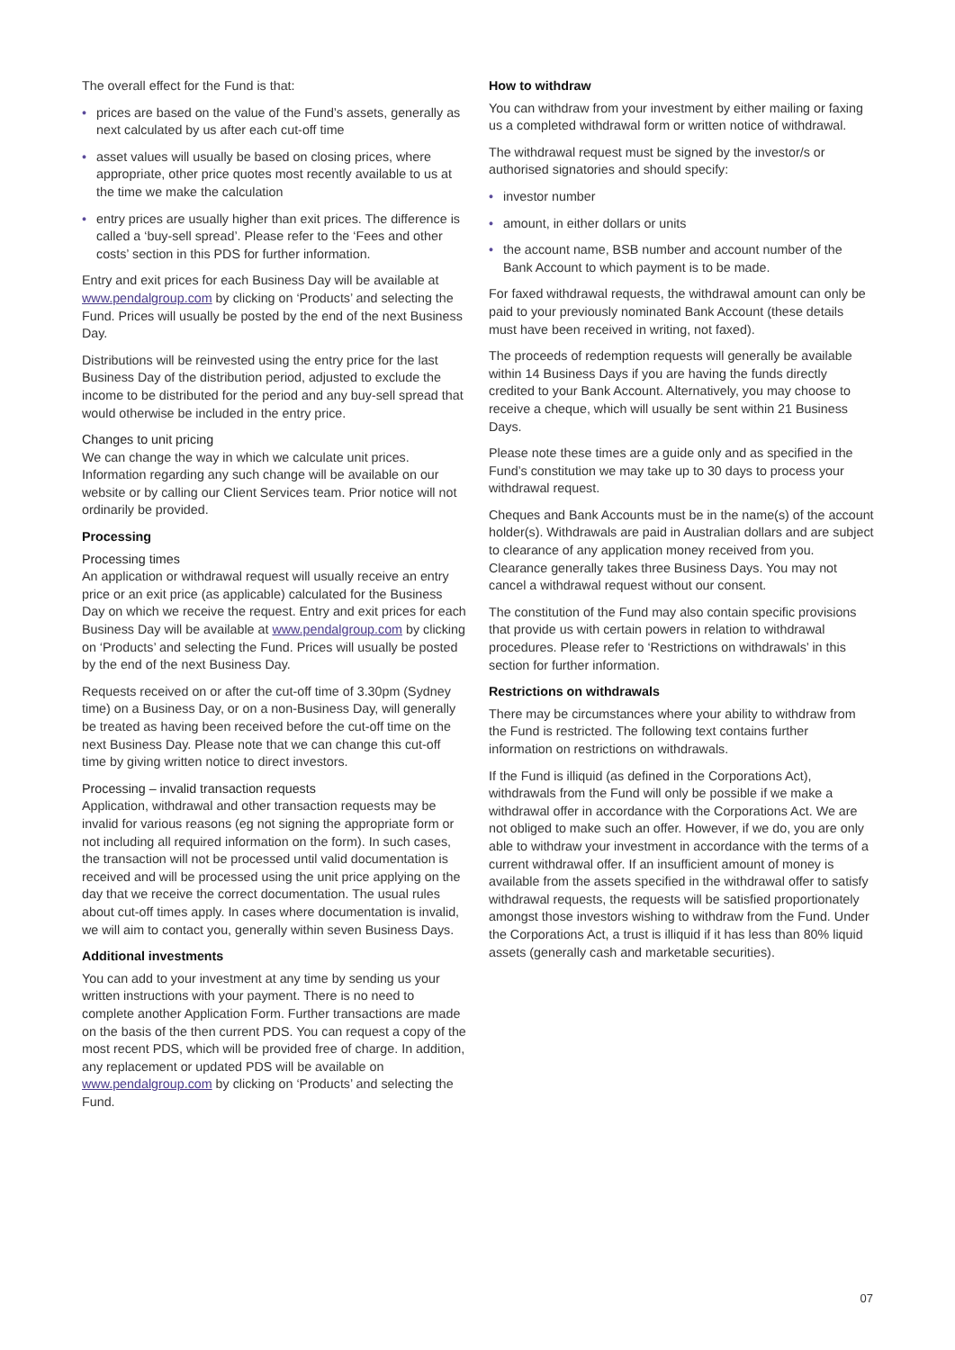The overall effect for the Fund is that:
• prices are based on the value of the Fund’s assets, generally as next calculated by us after each cut-off time
• asset values will usually be based on closing prices, where appropriate, other price quotes most recently available to us at the time we make the calculation
• entry prices are usually higher than exit prices. The difference is called a ‘buy-sell spread’. Please refer to the ‘Fees and other costs’ section in this PDS for further information.
Entry and exit prices for each Business Day will be available at www.pendalgroup.com by clicking on ‘Products’ and selecting the Fund. Prices will usually be posted by the end of the next Business Day.
Distributions will be reinvested using the entry price for the last Business Day of the distribution period, adjusted to exclude the income to be distributed for the period and any buy-sell spread that would otherwise be included in the entry price.
Changes to unit pricing
We can change the way in which we calculate unit prices. Information regarding any such change will be available on our website or by calling our Client Services team. Prior notice will not ordinarily be provided.
Processing
Processing times
An application or withdrawal request will usually receive an entry price or an exit price (as applicable) calculated for the Business Day on which we receive the request. Entry and exit prices for each Business Day will be available at www.pendalgroup.com by clicking on ‘Products’ and selecting the Fund. Prices will usually be posted by the end of the next Business Day.
Requests received on or after the cut-off time of 3.30pm (Sydney time) on a Business Day, or on a non-Business Day, will generally be treated as having been received before the cut-off time on the next Business Day. Please note that we can change this cut-off time by giving written notice to direct investors.
Processing – invalid transaction requests
Application, withdrawal and other transaction requests may be invalid for various reasons (eg not signing the appropriate form or not including all required information on the form). In such cases, the transaction will not be processed until valid documentation is received and will be processed using the unit price applying on the day that we receive the correct documentation. The usual rules about cut-off times apply. In cases where documentation is invalid, we will aim to contact you, generally within seven Business Days.
Additional investments
You can add to your investment at any time by sending us your written instructions with your payment. There is no need to complete another Application Form. Further transactions are made on the basis of the then current PDS. You can request a copy of the most recent PDS, which will be provided free of charge. In addition, any replacement or updated PDS will be available on www.pendalgroup.com by clicking on ‘Products’ and selecting the Fund.
How to withdraw
You can withdraw from your investment by either mailing or faxing us a completed withdrawal form or written notice of withdrawal.
The withdrawal request must be signed by the investor/s or authorised signatories and should specify:
• investor number
• amount, in either dollars or units
• the account name, BSB number and account number of the Bank Account to which payment is to be made.
For faxed withdrawal requests, the withdrawal amount can only be paid to your previously nominated Bank Account (these details must have been received in writing, not faxed).
The proceeds of redemption requests will generally be available within 14 Business Days if you are having the funds directly credited to your Bank Account. Alternatively, you may choose to receive a cheque, which will usually be sent within 21 Business Days.
Please note these times are a guide only and as specified in the Fund’s constitution we may take up to 30 days to process your withdrawal request.
Cheques and Bank Accounts must be in the name(s) of the account holder(s). Withdrawals are paid in Australian dollars and are subject to clearance of any application money received from you. Clearance generally takes three Business Days. You may not cancel a withdrawal request without our consent.
The constitution of the Fund may also contain specific provisions that provide us with certain powers in relation to withdrawal procedures. Please refer to ‘Restrictions on withdrawals’ in this section for further information.
Restrictions on withdrawals
There may be circumstances where your ability to withdraw from the Fund is restricted. The following text contains further information on restrictions on withdrawals.
If the Fund is illiquid (as defined in the Corporations Act), withdrawals from the Fund will only be possible if we make a withdrawal offer in accordance with the Corporations Act. We are not obliged to make such an offer. However, if we do, you are only able to withdraw your investment in accordance with the terms of a current withdrawal offer. If an insufficient amount of money is available from the assets specified in the withdrawal offer to satisfy withdrawal requests, the requests will be satisfied proportionately amongst those investors wishing to withdraw from the Fund. Under the Corporations Act, a trust is illiquid if it has less than 80% liquid assets (generally cash and marketable securities).
07